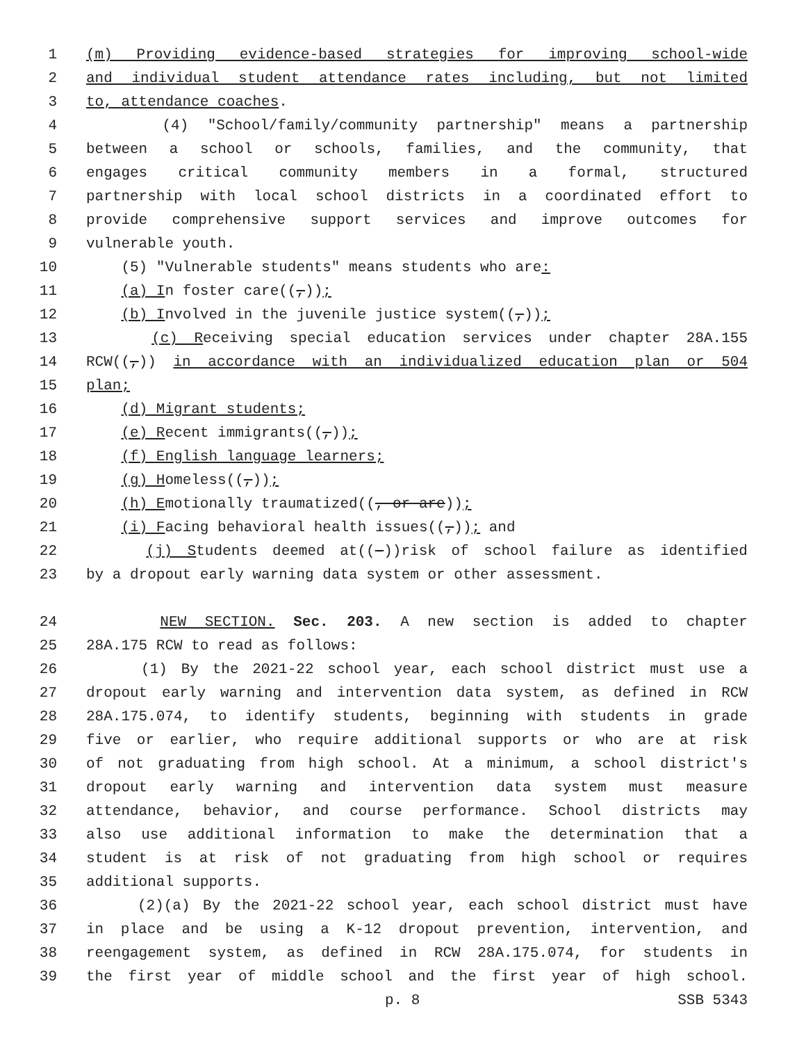1 (m) Providing evidence-based strategies for improving school-wide
2 and individual student attendance rates including, but not limited
3 to, attendance coaches.
4 (4) "School/family/community partnership" means a partnership
5 between a school or schools, families, and the community, that
6 engages critical community members in a formal, structured
7 partnership with local school districts in a coordinated effort to
8 provide comprehensive support services and improve outcomes for
9 vulnerable youth.
10 (5) "Vulnerable students" means students who are:
11 (a) In foster care((,));
12 (b) Involved in the juvenile justice system((,));
13 (c) Receiving special education services under chapter 28A.155
14 RCW((,)) in accordance with an individualized education plan or 504
15 plan;
16 (d) Migrant students;
17 (e) Recent immigrants((,));
18 (f) English language learners;
19 (g) Homeless((,));
20 (h) Emotionally traumatized((, or are));
21 (i) Facing behavioral health issues((,)); and
22 (j) Students deemed at((-))risk of school failure as identified
23 by a dropout early warning data system or other assessment.
24 NEW SECTION. Sec. 203. A new section is added to chapter
25 28A.175 RCW to read as follows:
26 (1) By the 2021-22 school year, each school district must use a
27 dropout early warning and intervention data system, as defined in RCW
28 28A.175.074, to identify students, beginning with students in grade
29 five or earlier, who require additional supports or who are at risk
30 of not graduating from high school. At a minimum, a school district's
31 dropout early warning and intervention data system must measure
32 attendance, behavior, and course performance. School districts may
33 also use additional information to make the determination that a
34 student is at risk of not graduating from high school or requires
35 additional supports.
36 (2)(a) By the 2021-22 school year, each school district must have
37 in place and be using a K-12 dropout prevention, intervention, and
38 reengagement system, as defined in RCW 28A.175.074, for students in
39 the first year of middle school and the first year of high school.
p. 8 SSB 5343